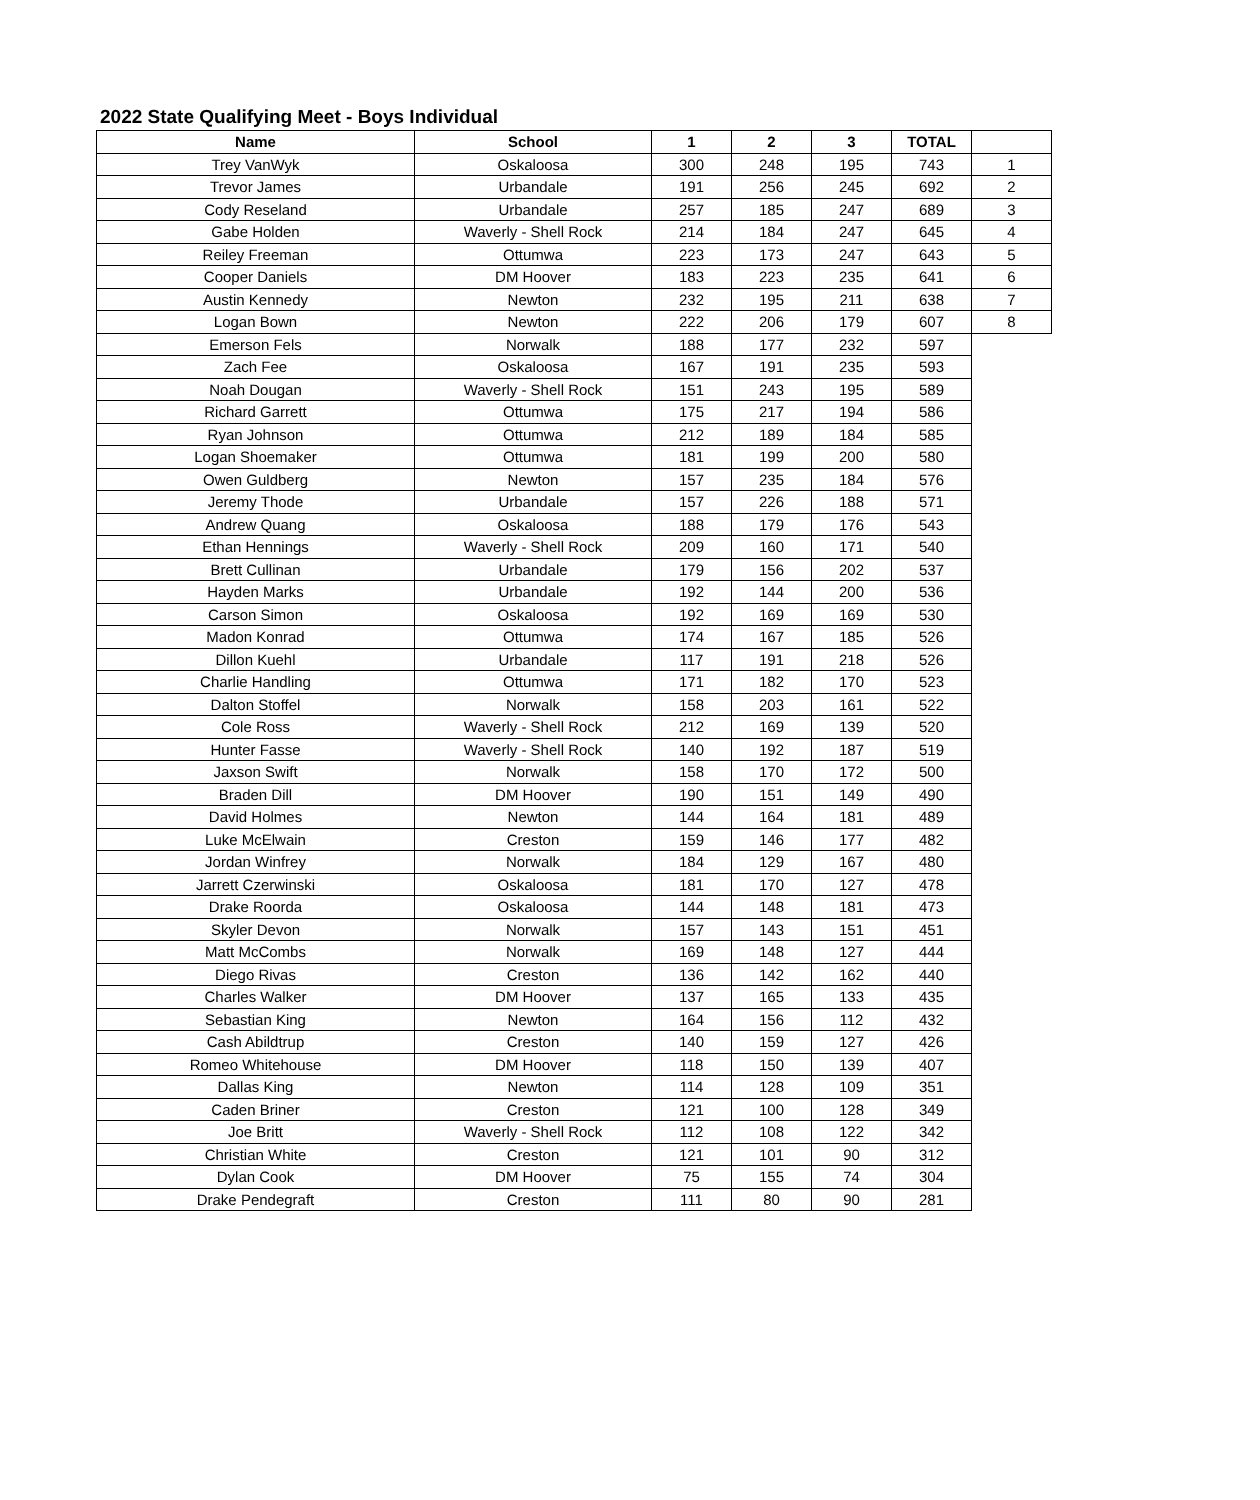2022 State Qualifying Meet - Boys Individual
| Name | School | 1 | 2 | 3 | TOTAL | |
| --- | --- | --- | --- | --- | --- | --- |
| Trey VanWyk | Oskaloosa | 300 | 248 | 195 | 743 | 1 |
| Trevor James | Urbandale | 191 | 256 | 245 | 692 | 2 |
| Cody Reseland | Urbandale | 257 | 185 | 247 | 689 | 3 |
| Gabe Holden | Waverly - Shell Rock | 214 | 184 | 247 | 645 | 4 |
| Reiley Freeman | Ottumwa | 223 | 173 | 247 | 643 | 5 |
| Cooper Daniels | DM Hoover | 183 | 223 | 235 | 641 | 6 |
| Austin Kennedy | Newton | 232 | 195 | 211 | 638 | 7 |
| Logan Bown | Newton | 222 | 206 | 179 | 607 | 8 |
| Emerson Fels | Norwalk | 188 | 177 | 232 | 597 | |
| Zach Fee | Oskaloosa | 167 | 191 | 235 | 593 | |
| Noah Dougan | Waverly - Shell Rock | 151 | 243 | 195 | 589 | |
| Richard Garrett | Ottumwa | 175 | 217 | 194 | 586 | |
| Ryan Johnson | Ottumwa | 212 | 189 | 184 | 585 | |
| Logan Shoemaker | Ottumwa | 181 | 199 | 200 | 580 | |
| Owen Guldberg | Newton | 157 | 235 | 184 | 576 | |
| Jeremy Thode | Urbandale | 157 | 226 | 188 | 571 | |
| Andrew Quang | Oskaloosa | 188 | 179 | 176 | 543 | |
| Ethan Hennings | Waverly - Shell Rock | 209 | 160 | 171 | 540 | |
| Brett Cullinan | Urbandale | 179 | 156 | 202 | 537 | |
| Hayden Marks | Urbandale | 192 | 144 | 200 | 536 | |
| Carson Simon | Oskaloosa | 192 | 169 | 169 | 530 | |
| Madon Konrad | Ottumwa | 174 | 167 | 185 | 526 | |
| Dillon Kuehl | Urbandale | 117 | 191 | 218 | 526 | |
| Charlie Handling | Ottumwa | 171 | 182 | 170 | 523 | |
| Dalton Stoffel | Norwalk | 158 | 203 | 161 | 522 | |
| Cole Ross | Waverly - Shell Rock | 212 | 169 | 139 | 520 | |
| Hunter Fasse | Waverly - Shell Rock | 140 | 192 | 187 | 519 | |
| Jaxson Swift | Norwalk | 158 | 170 | 172 | 500 | |
| Braden Dill | DM Hoover | 190 | 151 | 149 | 490 | |
| David Holmes | Newton | 144 | 164 | 181 | 489 | |
| Luke McElwain | Creston | 159 | 146 | 177 | 482 | |
| Jordan Winfrey | Norwalk | 184 | 129 | 167 | 480 | |
| Jarrett Czerwinski | Oskaloosa | 181 | 170 | 127 | 478 | |
| Drake Roorda | Oskaloosa | 144 | 148 | 181 | 473 | |
| Skyler Devon | Norwalk | 157 | 143 | 151 | 451 | |
| Matt McCombs | Norwalk | 169 | 148 | 127 | 444 | |
| Diego Rivas | Creston | 136 | 142 | 162 | 440 | |
| Charles Walker | DM Hoover | 137 | 165 | 133 | 435 | |
| Sebastian King | Newton | 164 | 156 | 112 | 432 | |
| Cash Abildtrup | Creston | 140 | 159 | 127 | 426 | |
| Romeo Whitehouse | DM Hoover | 118 | 150 | 139 | 407 | |
| Dallas King | Newton | 114 | 128 | 109 | 351 | |
| Caden Briner | Creston | 121 | 100 | 128 | 349 | |
| Joe Britt | Waverly - Shell Rock | 112 | 108 | 122 | 342 | |
| Christian White | Creston | 121 | 101 | 90 | 312 | |
| Dylan Cook | DM Hoover | 75 | 155 | 74 | 304 | |
| Drake Pendegraft | Creston | 111 | 80 | 90 | 281 | |